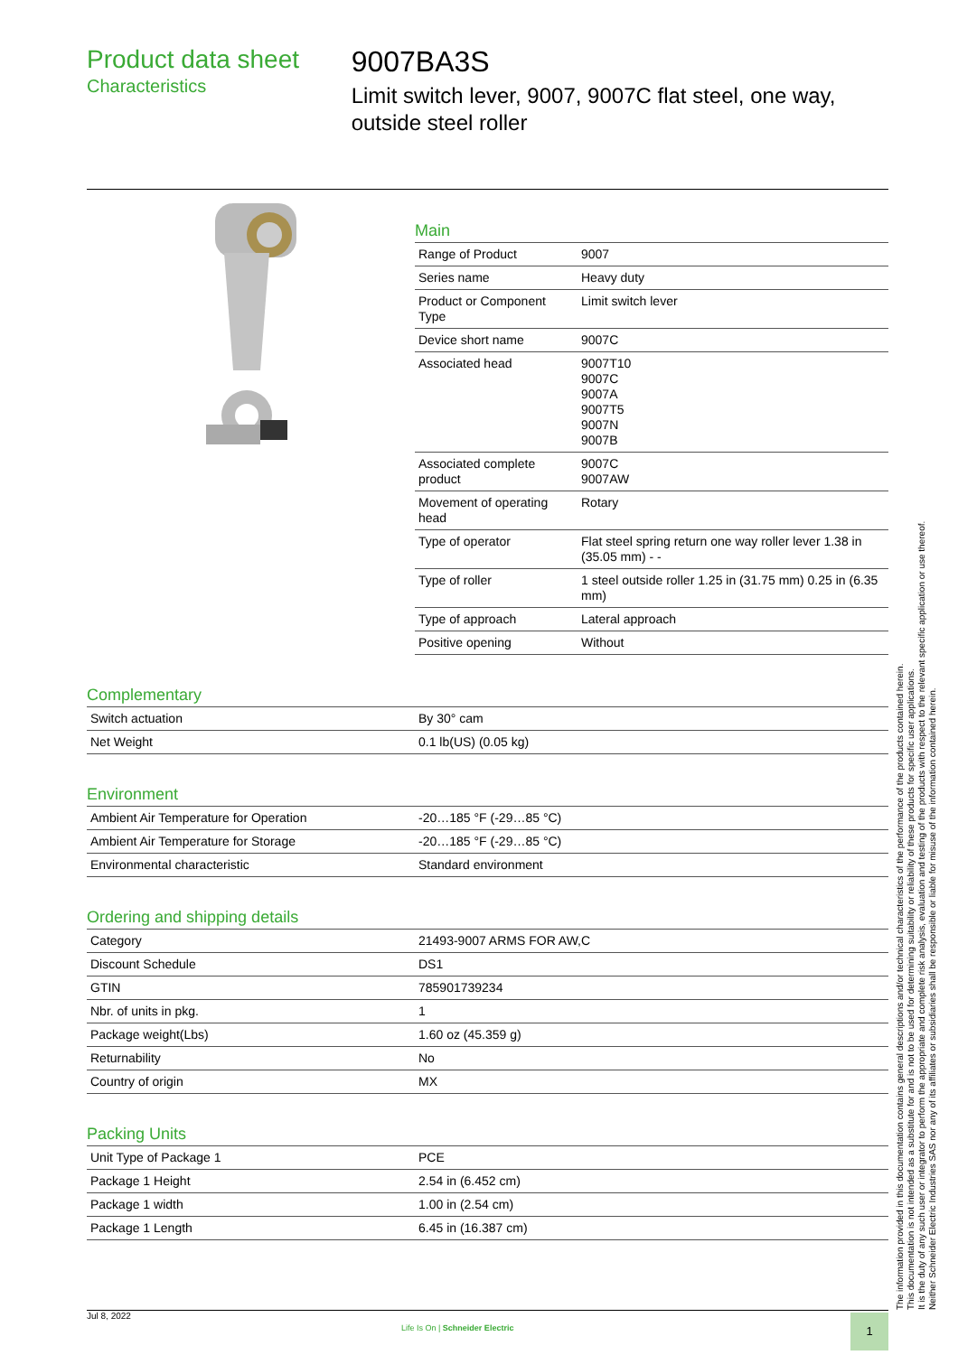Product data sheet
Characteristics
9007BA3S
Limit switch lever, 9007, 9007C flat steel, one way, outside steel roller
Main
| Range of Product | 9007 |
| Series name | Heavy duty |
| Product or Component Type | Limit switch lever |
| Device short name | 9007C |
| Associated head | 9007T10 9007C 9007A 9007T5 9007N 9007B |
| Associated complete product | 9007C 9007AW |
| Movement of operating head | Rotary |
| Type of operator | Flat steel spring return one way roller lever 1.38 in (35.05 mm) - - |
| Type of roller | 1 steel outside roller 1.25 in (31.75 mm) 0.25 in (6.35 mm) |
| Type of approach | Lateral approach |
| Positive opening | Without |
Complementary
| Switch actuation | By 30° cam |
| Net Weight | 0.1 lb(US) (0.05 kg) |
Environment
| Ambient Air Temperature for Operation | -20…185 °F (-29…85 °C) |
| Ambient Air Temperature for Storage | -20…185 °F (-29…85 °C) |
| Environmental characteristic | Standard environment |
Ordering and shipping details
| Category | 21493-9007 ARMS FOR AW,C |
| Discount Schedule | DS1 |
| GTIN | 785901739234 |
| Nbr. of units in pkg. | 1 |
| Package weight(Lbs) | 1.60 oz (45.359 g) |
| Returnability | No |
| Country of origin | MX |
Packing Units
| Unit Type of Package 1 | PCE |
| Package 1 Height | 2.54 in (6.452 cm) |
| Package 1 width | 1.00 in (2.54 cm) |
| Package 1 Length | 6.45 in (16.387 cm) |
The information provided in this documentation contains general descriptions and/or technical characteristics of the performance of the products contained herein.
This documentation is not intended as a substitute for and is not to be used for determining suitability or reliability of these products for specific user applications.
It is the duty of any such user or integrator to perform the appropriate and complete risk analysis, evaluation and testing of the products with respect to the relevant specific application or use thereof.
Neither Schneider Electric Industries SAS nor any of its affiliates or subsidiaries shall be responsible or liable for misuse of the information contained herein.
Jul 8, 2022
Life Is On | Schneider Electric
1